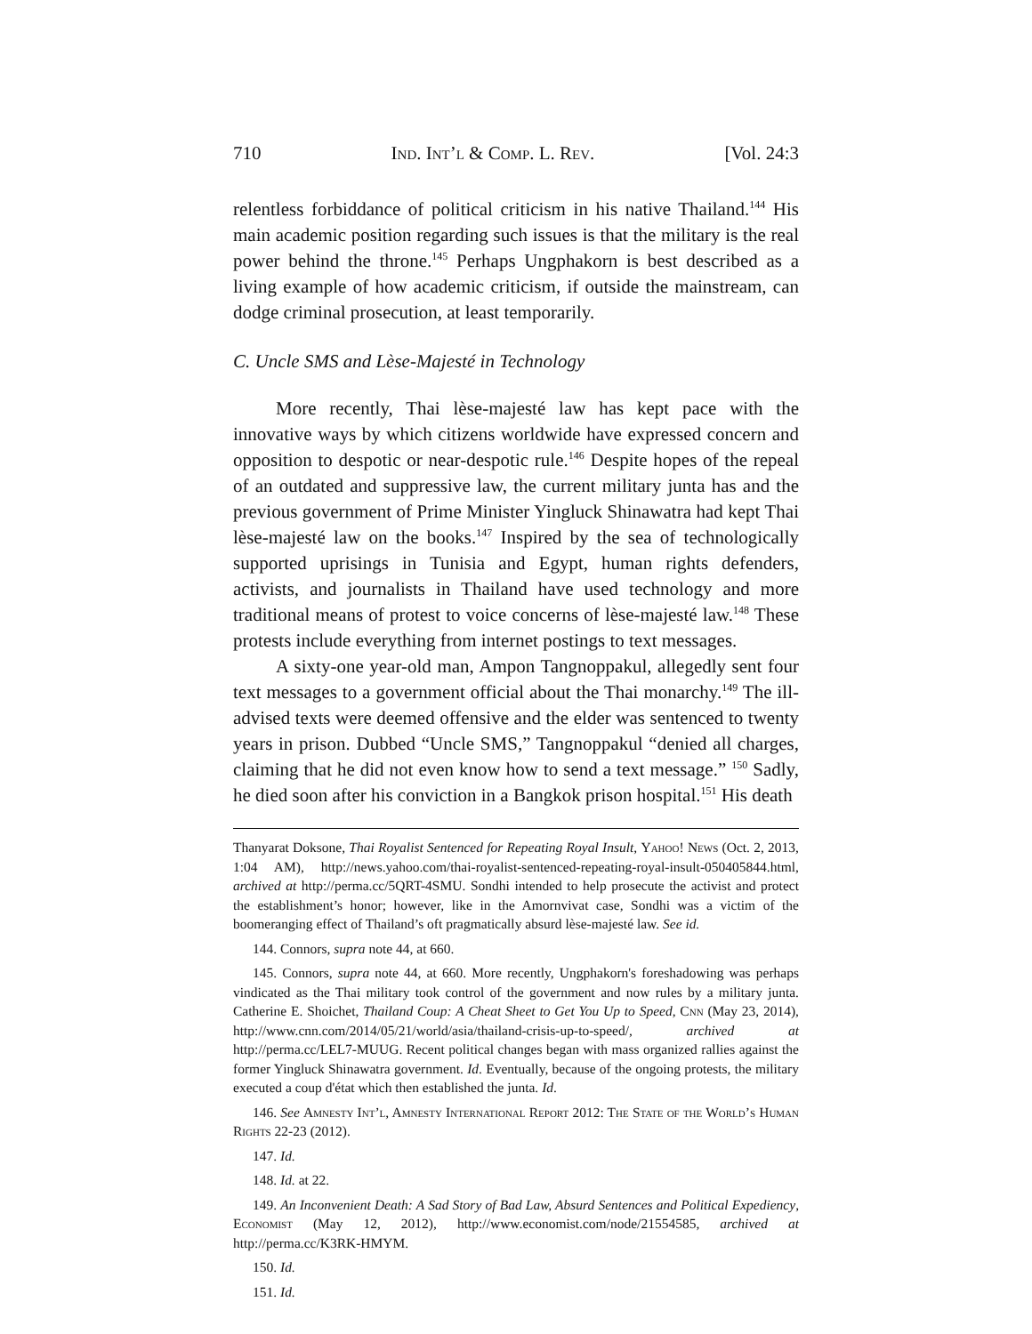710 Ind. Int’l & Comp. L. Rev. [Vol. 24:3
relentless forbiddance of political criticism in his native Thailand.<sup>144</sup> His main academic position regarding such issues is that the military is the real power behind the throne.<sup>145</sup> Perhaps Ungphakorn is best described as a living example of how academic criticism, if outside the mainstream, can dodge criminal prosecution, at least temporarily.
C. Uncle SMS and Lèse-Majesté in Technology
More recently, Thai lèse-majesté law has kept pace with the innovative ways by which citizens worldwide have expressed concern and opposition to despotic or near-despotic rule.<sup>146</sup> Despite hopes of the repeal of an outdated and suppressive law, the current military junta has and the previous government of Prime Minister Yingluck Shinawatra had kept Thai lèse-majesté law on the books.<sup>147</sup> Inspired by the sea of technologically supported uprisings in Tunisia and Egypt, human rights defenders, activists, and journalists in Thailand have used technology and more traditional means of protest to voice concerns of lèse-majesté law.<sup>148</sup> These protests include everything from internet postings to text messages.
A sixty-one year-old man, Ampon Tangnoppakul, allegedly sent four text messages to a government official about the Thai monarchy.<sup>149</sup> The ill-advised texts were deemed offensive and the elder was sentenced to twenty years in prison. Dubbed “Uncle SMS,” Tangnoppakul “denied all charges, claiming that he did not even know how to send a text message.” <sup>150</sup> Sadly, he died soon after his conviction in a Bangkok prison hospital.<sup>151</sup> His death
Thanyarat Doksone, Thai Royalist Sentenced for Repeating Royal Insult, Yahoo! News (Oct. 2, 2013, 1:04 AM), http://news.yahoo.com/thai-royalist-sentenced-repeating-royal-insult-050405844.html, archived at http://perma.cc/5QRT-4SMU. Sondhi intended to help prosecute the activist and protect the establishment’s honor; however, like in the Amornvivat case, Sondhi was a victim of the boomeranging effect of Thailand’s oft pragmatically absurd lèse-majesté law. See id.
144. Connors, supra note 44, at 660.
145. Connors, supra note 44, at 660. More recently, Ungphakorn's foreshadowing was perhaps vindicated as the Thai military took control of the government and now rules by a military junta. Catherine E. Shoichet, Thailand Coup: A Cheat Sheet to Get You Up to Speed, Cnn (May 23, 2014), http://www.cnn.com/2014/05/21/world/asia/thailand-crisis-up-to-speed/, archived at http://perma.cc/LEL7-MUUG. Recent political changes began with mass organized rallies against the former Yingluck Shinawatra government. Id. Eventually, because of the ongoing protests, the military executed a coup d'état which then established the junta. Id.
146. See Amnesty Int’l, Amnesty International Report 2012: The State of the World’s Human Rights 22-23 (2012).
147. Id.
148. Id. at 22.
149. An Inconvenient Death: A Sad Story of Bad Law, Absurd Sentences and Political Expediency, Economist (May 12, 2012), http://www.economist.com/node/21554585, archived at http://perma.cc/K3RK-HMYM.
150. Id.
151. Id.